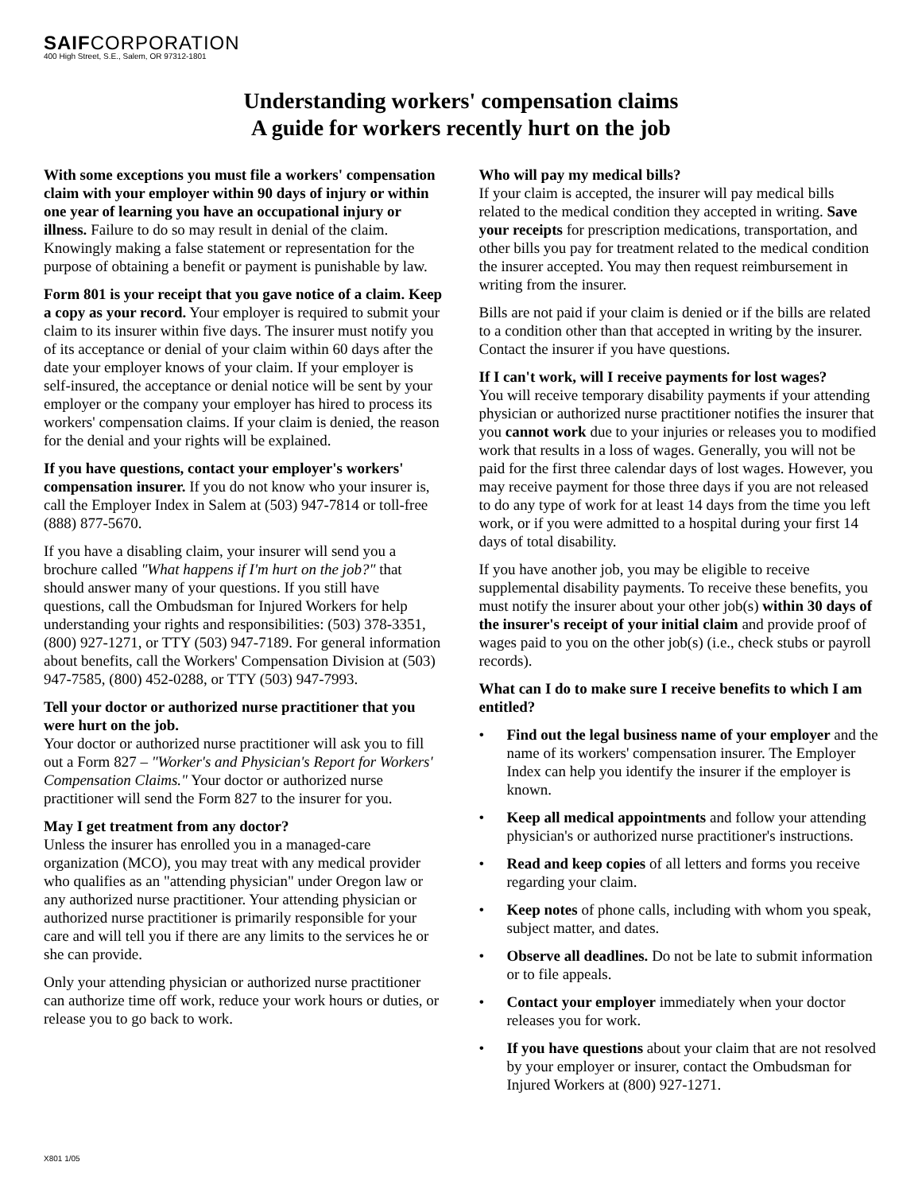SAIFCORPORATION
400 High Street, S.E., Salem, OR 97312-1801
Understanding workers' compensation claims
A guide for workers recently hurt on the job
With some exceptions you must file a workers' compensation claim with your employer within 90 days of injury or within one year of learning you have an occupational injury or illness. Failure to do so may result in denial of the claim. Knowingly making a false statement or representation for the purpose of obtaining a benefit or payment is punishable by law.
Form 801 is your receipt that you gave notice of a claim. Keep a copy as your record. Your employer is required to submit your claim to its insurer within five days. The insurer must notify you of its acceptance or denial of your claim within 60 days after the date your employer knows of your claim. If your employer is self-insured, the acceptance or denial notice will be sent by your employer or the company your employer has hired to process its workers' compensation claims. If your claim is denied, the reason for the denial and your rights will be explained.
If you have questions, contact your employer's workers' compensation insurer. If you do not know who your insurer is, call the Employer Index in Salem at (503) 947-7814 or toll-free (888) 877-5670.
If you have a disabling claim, your insurer will send you a brochure called "What happens if I'm hurt on the job?" that should answer many of your questions. If you still have questions, call the Ombudsman for Injured Workers for help understanding your rights and responsibilities: (503) 378-3351, (800) 927-1271, or TTY (503) 947-7189. For general information about benefits, call the Workers' Compensation Division at (503) 947-7585, (800) 452-0288, or TTY (503) 947-7993.
Tell your doctor or authorized nurse practitioner that you were hurt on the job.
Your doctor or authorized nurse practitioner will ask you to fill out a Form 827 – "Worker's and Physician's Report for Workers' Compensation Claims." Your doctor or authorized nurse practitioner will send the Form 827 to the insurer for you.
May I get treatment from any doctor?
Unless the insurer has enrolled you in a managed-care organization (MCO), you may treat with any medical provider who qualifies as an "attending physician" under Oregon law or any authorized nurse practitioner. Your attending physician or authorized nurse practitioner is primarily responsible for your care and will tell you if there are any limits to the services he or she can provide.
Only your attending physician or authorized nurse practitioner can authorize time off work, reduce your work hours or duties, or release you to go back to work.
Who will pay my medical bills?
If your claim is accepted, the insurer will pay medical bills related to the medical condition they accepted in writing. Save your receipts for prescription medications, transportation, and other bills you pay for treatment related to the medical condition the insurer accepted. You may then request reimbursement in writing from the insurer.
Bills are not paid if your claim is denied or if the bills are related to a condition other than that accepted in writing by the insurer. Contact the insurer if you have questions.
If I can't work, will I receive payments for lost wages?
You will receive temporary disability payments if your attending physician or authorized nurse practitioner notifies the insurer that you cannot work due to your injuries or releases you to modified work that results in a loss of wages. Generally, you will not be paid for the first three calendar days of lost wages. However, you may receive payment for those three days if you are not released to do any type of work for at least 14 days from the time you left work, or if you were admitted to a hospital during your first 14 days of total disability.
If you have another job, you may be eligible to receive supplemental disability payments. To receive these benefits, you must notify the insurer about your other job(s) within 30 days of the insurer's receipt of your initial claim and provide proof of wages paid to you on the other job(s) (i.e., check stubs or payroll records).
What can I do to make sure I receive benefits to which I am entitled?
• Find out the legal business name of your employer and the name of its workers' compensation insurer. The Employer Index can help you identify the insurer if the employer is known.
• Keep all medical appointments and follow your attending physician's or authorized nurse practitioner's instructions.
• Read and keep copies of all letters and forms you receive regarding your claim.
• Keep notes of phone calls, including with whom you speak, subject matter, and dates.
• Observe all deadlines. Do not be late to submit information or to file appeals.
• Contact your employer immediately when your doctor releases you for work.
• If you have questions about your claim that are not resolved by your employer or insurer, contact the Ombudsman for Injured Workers at (800) 927-1271.
X801 1/05